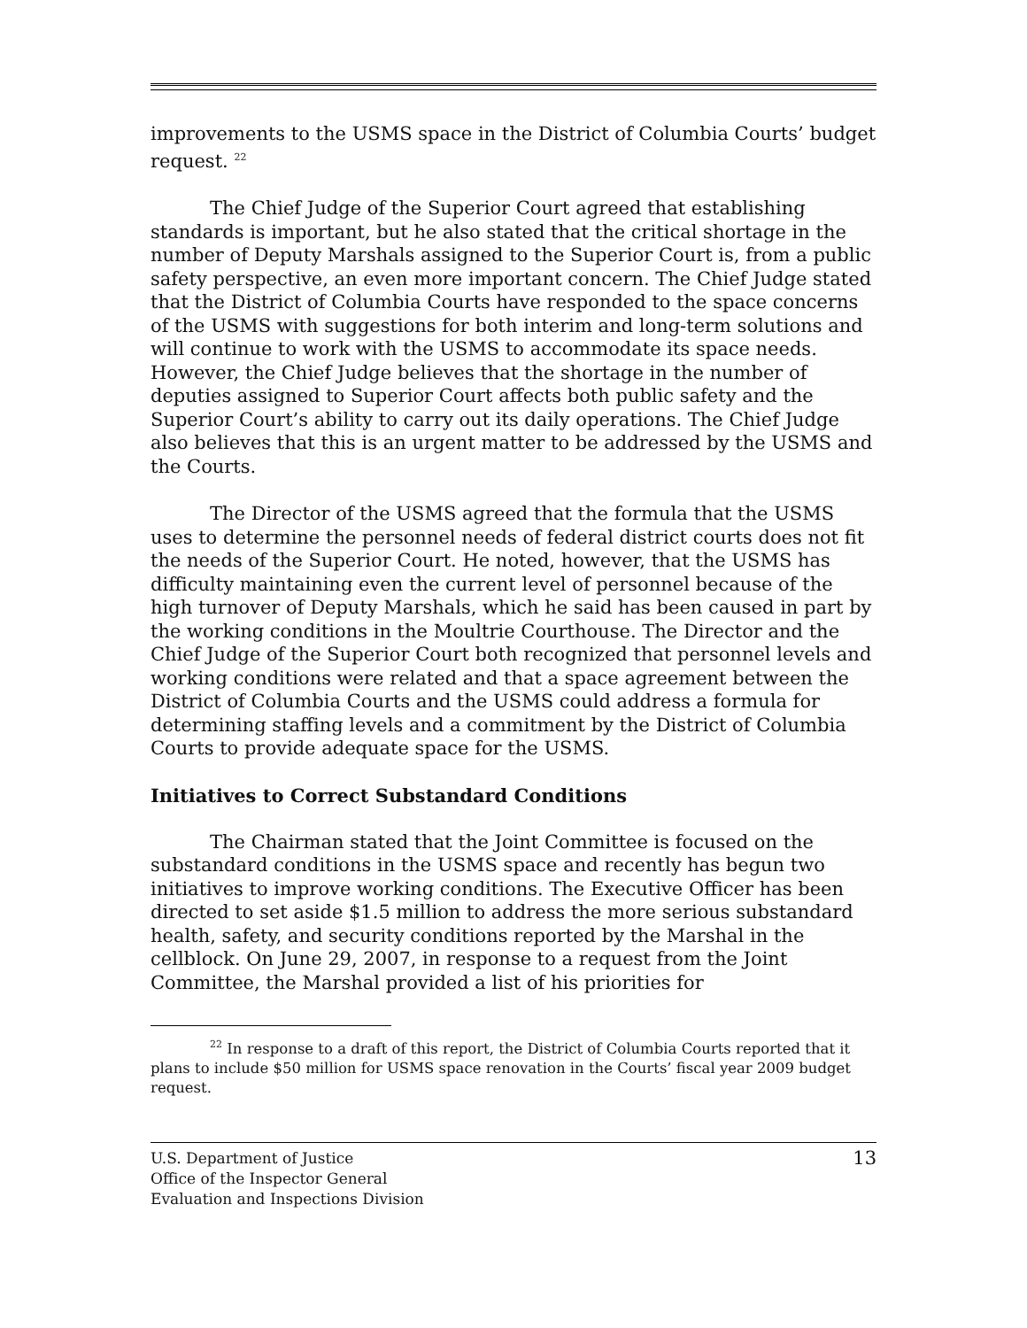improvements to the USMS space in the District of Columbia Courts’ budget request. <sup>22</sup>
The Chief Judge of the Superior Court agreed that establishing standards is important, but he also stated that the critical shortage in the number of Deputy Marshals assigned to the Superior Court is, from a public safety perspective, an even more important concern. The Chief Judge stated that the District of Columbia Courts have responded to the space concerns of the USMS with suggestions for both interim and long-term solutions and will continue to work with the USMS to accommodate its space needs. However, the Chief Judge believes that the shortage in the number of deputies assigned to Superior Court affects both public safety and the Superior Court’s ability to carry out its daily operations. The Chief Judge also believes that this is an urgent matter to be addressed by the USMS and the Courts.
The Director of the USMS agreed that the formula that the USMS uses to determine the personnel needs of federal district courts does not fit the needs of the Superior Court. He noted, however, that the USMS has difficulty maintaining even the current level of personnel because of the high turnover of Deputy Marshals, which he said has been caused in part by the working conditions in the Moultrie Courthouse. The Director and the Chief Judge of the Superior Court both recognized that personnel levels and working conditions were related and that a space agreement between the District of Columbia Courts and the USMS could address a formula for determining staffing levels and a commitment by the District of Columbia Courts to provide adequate space for the USMS.
Initiatives to Correct Substandard Conditions
The Chairman stated that the Joint Committee is focused on the substandard conditions in the USMS space and recently has begun two initiatives to improve working conditions. The Executive Officer has been directed to set aside $1.5 million to address the more serious substandard health, safety, and security conditions reported by the Marshal in the cellblock. On June 29, 2007, in response to a request from the Joint Committee, the Marshal provided a list of his priorities for
<sup>22</sup> In response to a draft of this report, the District of Columbia Courts reported that it plans to include $50 million for USMS space renovation in the Courts’ fiscal year 2009 budget request.
U.S. Department of Justice
Office of the Inspector General
Evaluation and Inspections Division
13